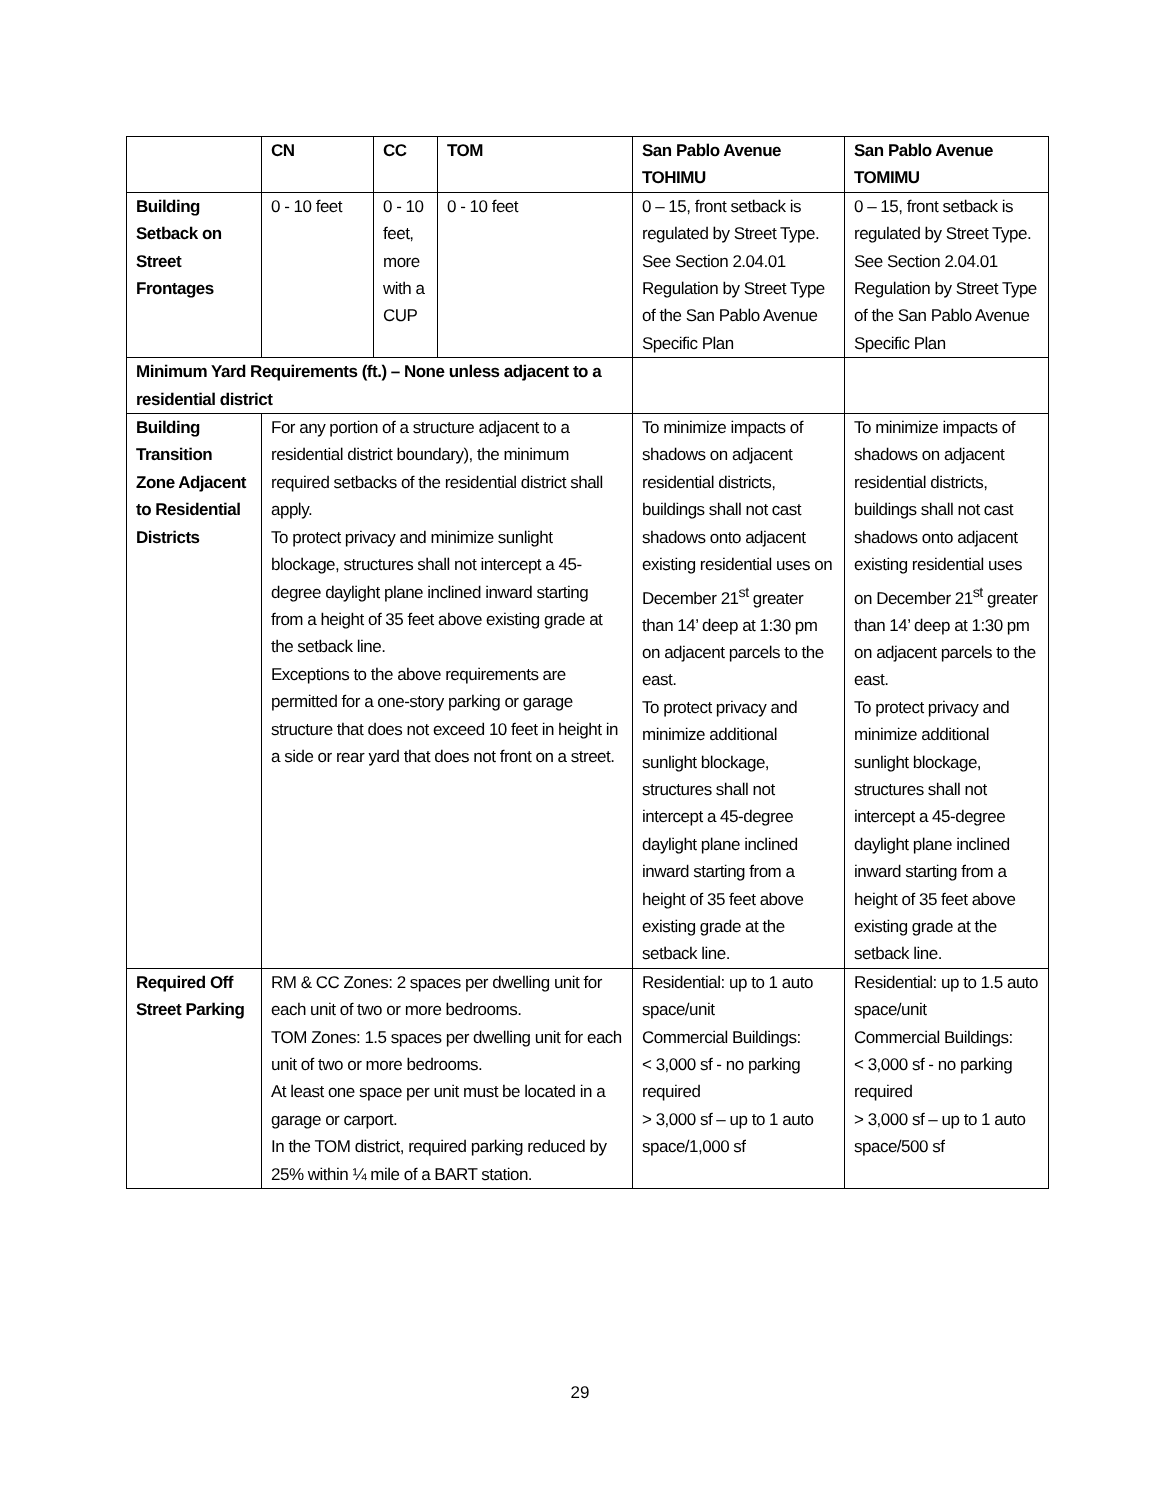| | CN | CC | TOM | San Pablo Avenue TOHIMU | San Pablo Avenue TOMIMU |
| --- | --- | --- | --- | --- | --- |
| Building Setback on Street Frontages | 0 - 10 feet | 0 - 10 feet, more with a CUP | 0 - 10 feet | 0 – 15, front setback is regulated by Street Type. See Section 2.04.01 Regulation by Street Type of the San Pablo Avenue Specific Plan | 0 – 15, front setback is regulated by Street Type. See Section 2.04.01 Regulation by Street Type of the San Pablo Avenue Specific Plan |
| Minimum Yard Requirements (ft.) – None unless adjacent to a residential district | | | | | |
| Building Transition Zone Adjacent to Residential Districts | For any portion of a structure adjacent to a residential district boundary), the minimum required setbacks of the residential district shall apply. To protect privacy and minimize sunlight blockage, structures shall not intercept a 45-degree daylight plane inclined inward starting from a height of 35 feet above existing grade at the setback line. Exceptions to the above requirements are permitted for a one-story parking or garage structure that does not exceed 10 feet in height in a side or rear yard that does not front on a street. | | | To minimize impacts of shadows on adjacent residential districts, buildings shall not cast shadows onto adjacent existing residential uses on December 21<sup>st</sup> greater than 14’ deep at 1:30 pm on adjacent parcels to the east. To protect privacy and minimize additional sunlight blockage, structures shall not intercept a 45-degree daylight plane inclined inward starting from a height of 35 feet above existing grade at the setback line. | To minimize impacts of shadows on adjacent residential districts, buildings shall not cast shadows onto adjacent existing residential uses on December 21<sup>st</sup> greater than 14’ deep at 1:30 pm on adjacent parcels to the east. To protect privacy and minimize additional sunlight blockage, structures shall not intercept a 45-degree daylight plane inclined inward starting from a height of 35 feet above existing grade at the setback line. |
| Required Off Street Parking | RM & CC Zones: 2 spaces per dwelling unit for each unit of two or more bedrooms. TOM Zones: 1.5 spaces per dwelling unit for each unit of two or more bedrooms. At least one space per unit must be located in a garage or carport. In the TOM district, required parking reduced by 25% within ¼ mile of a BART station. | | | Residential: up to 1 auto space/unit Commercial Buildings: < 3,000 sf - no parking required > 3,000 sf – up to 1 auto space/1,000 sf | Residential: up to 1.5 auto space/unit Commercial Buildings: < 3,000 sf - no parking required > 3,000 sf – up to 1 auto space/500 sf |
29